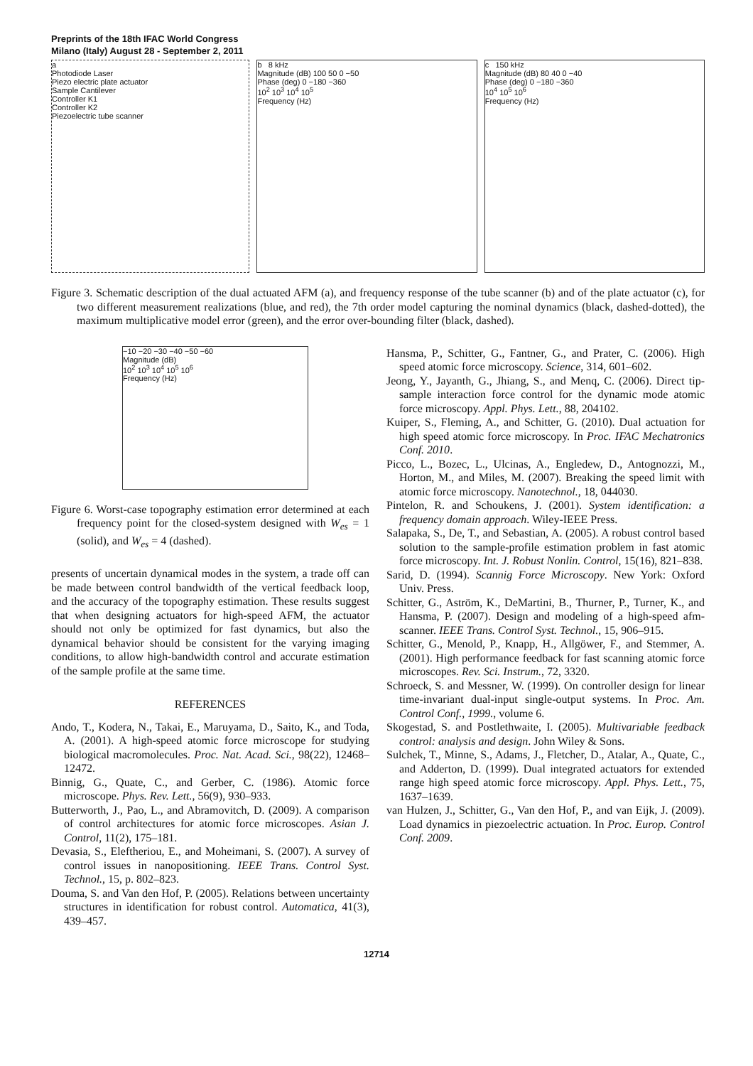Preprints of the 18th IFAC World Congress
Milano (Italy) August 28 - September 2, 2011
a
Photodiode Laser
Piezo electric plate actuator
Sample Cantilever
Controller K1
Controller K2
Piezoelectric tube scanner
b 8 kHz
Magnitude (dB) 100 50 0 −50
Phase (deg) 0 −180 −360
10<sup>2</sup> 10<sup>3</sup> 10<sup>4</sup> 10<sup>5</sup>
Frequency (Hz)
c 150 kHz
Magnitude (dB) 80 40 0 −40
Phase (deg) 0 −180 −360
10<sup>4</sup> 10<sup>5</sup> 10<sup>6</sup>
Frequency (Hz)
Figure 3. Schematic description of the dual actuated AFM (a), and frequency response of the tube scanner (b) and of the plate actuator (c), for two different measurement realizations (blue, and red), the 7th order model capturing the nominal dynamics (black, dashed-dotted), the maximum multiplicative model error (green), and the error over-bounding filter (black, dashed).
−10 −20 −30 −40 −50 −60
Magnitude (dB)
10<sup>2</sup> 10<sup>3</sup> 10<sup>4</sup> 10<sup>5</sup> 10<sup>6</sup>
Frequency (Hz)
Figure 6. Worst-case topography estimation error determined at each frequency point for the closed-system designed with W<sub>es</sub> = 1 (solid), and W<sub>es</sub> = 4 (dashed).
presents of uncertain dynamical modes in the system, a trade off can be made between control bandwidth of the vertical feedback loop, and the accuracy of the topography estimation. These results suggest that when designing actuators for high-speed AFM, the actuator should not only be optimized for fast dynamics, but also the dynamical behavior should be consistent for the varying imaging conditions, to allow high-bandwidth control and accurate estimation of the sample profile at the same time.
REFERENCES
Ando, T., Kodera, N., Takai, E., Maruyama, D., Saito, K., and Toda, A. (2001). A high-speed atomic force microscope for studying biological macromolecules. Proc. Nat. Acad. Sci., 98(22), 12468–12472.
Binnig, G., Quate, C., and Gerber, C. (1986). Atomic force microscope. Phys. Rev. Lett., 56(9), 930–933.
Butterworth, J., Pao, L., and Abramovitch, D. (2009). A comparison of control architectures for atomic force microscopes. Asian J. Control, 11(2), 175–181.
Devasia, S., Eleftheriou, E., and Moheimani, S. (2007). A survey of control issues in nanopositioning. IEEE Trans. Control Syst. Technol., 15, p. 802–823.
Douma, S. and Van den Hof, P. (2005). Relations between uncertainty structures in identification for robust control. Automatica, 41(3), 439–457.
Hansma, P., Schitter, G., Fantner, G., and Prater, C. (2006). High speed atomic force microscopy. Science, 314, 601–602.
Jeong, Y., Jayanth, G., Jhiang, S., and Menq, C. (2006). Direct tip-sample interaction force control for the dynamic mode atomic force microscopy. Appl. Phys. Lett., 88, 204102.
Kuiper, S., Fleming, A., and Schitter, G. (2010). Dual actuation for high speed atomic force microscopy. In Proc. IFAC Mechatronics Conf. 2010.
Picco, L., Bozec, L., Ulcinas, A., Engledew, D., Antognozzi, M., Horton, M., and Miles, M. (2007). Breaking the speed limit with atomic force microscopy. Nanotechnol., 18, 044030.
Pintelon, R. and Schoukens, J. (2001). System identification: a frequency domain approach. Wiley-IEEE Press.
Salapaka, S., De, T., and Sebastian, A. (2005). A robust control based solution to the sample-profile estimation problem in fast atomic force microscopy. Int. J. Robust Nonlin. Control, 15(16), 821–838.
Sarid, D. (1994). Scannig Force Microscopy. New York: Oxford Univ. Press.
Schitter, G., Aström, K., DeMartini, B., Thurner, P., Turner, K., and Hansma, P. (2007). Design and modeling of a high-speed afm-scanner. IEEE Trans. Control Syst. Technol., 15, 906–915.
Schitter, G., Menold, P., Knapp, H., Allgöwer, F., and Stemmer, A. (2001). High performance feedback for fast scanning atomic force microscopes. Rev. Sci. Instrum., 72, 3320.
Schroeck, S. and Messner, W. (1999). On controller design for linear time-invariant dual-input single-output systems. In Proc. Am. Control Conf., 1999., volume 6.
Skogestad, S. and Postlethwaite, I. (2005). Multivariable feedback control: analysis and design. John Wiley & Sons.
Sulchek, T., Minne, S., Adams, J., Fletcher, D., Atalar, A., Quate, C., and Adderton, D. (1999). Dual integrated actuators for extended range high speed atomic force microscopy. Appl. Phys. Lett., 75, 1637–1639.
van Hulzen, J., Schitter, G., Van den Hof, P., and van Eijk, J. (2009). Load dynamics in piezoelectric actuation. In Proc. Europ. Control Conf. 2009.
12714